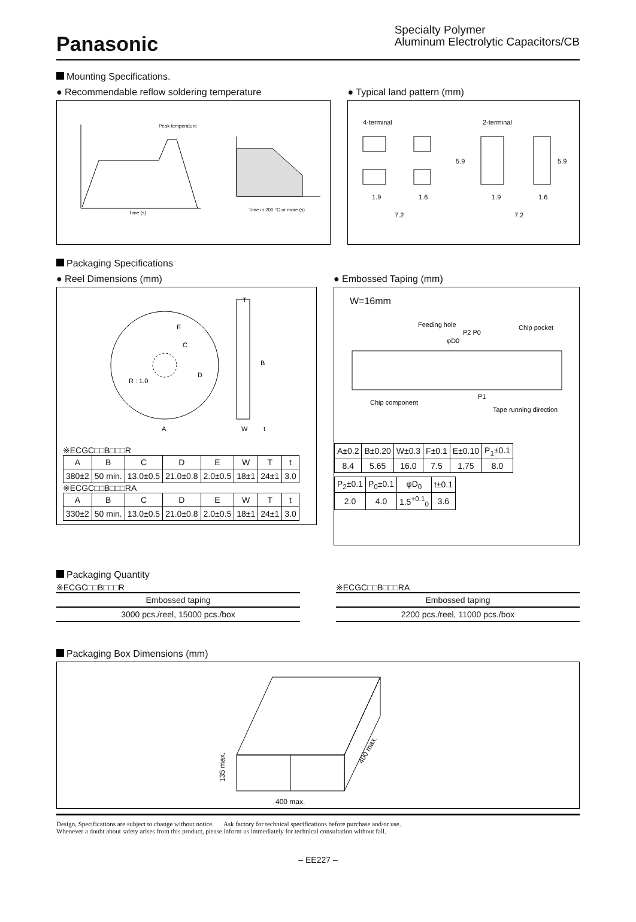Panasonic
Specialty Polymer
Aluminum Electrolytic Capacitors/CB
Mounting Specifications.
● Recommendable reflow soldering temperature
Peak temperature
Time (s)
Time in 200 °C or more (s)
● Typical land pattern (mm)
4-terminal
2-terminal
1.9
1.6
7.2
1.9
1.6
7.2
5.9
5.9
Packaging Specifications
● Reel Dimensions (mm)
E
C
D
R : 1.0
A
T
W
t
B
※ECGC□□B□□□R
| A | B | C | D | E | W | T | t |
| --- | --- | --- | --- | --- | --- | --- | --- |
| 380±2 | 50 min. | 13.0±0.5 | 21.0±0.8 | 2.0±0.5 | 18±1 | 24±1 | 3.0 |
※ECGC□□B□□□RA
| A | B | C | D | E | W | T | t |
| --- | --- | --- | --- | --- | --- | --- | --- |
| 330±2 | 50 min. | 13.0±0.5 | 21.0±0.8 | 2.0±0.5 | 18±1 | 24±1 | 3.0 |
● Embossed Taping (mm)
W=16mm
Feeding hole
Chip pocket
P2 P0
φD0
Chip component
P1
Tape running direction
| A±0.2 | B±0.20 | W±0.3 | F±0.1 | E±0.10 | P<sub>1</sub>±0.1 |
| --- | --- | --- | --- | --- | --- |
| 8.4 | 5.65 | 16.0 | 7.5 | 1.75 | 8.0 |
| P<sub>2</sub>±0.1 | P<sub>0</sub>±0.1 | φD<sub>0</sub> | t±0.1 |
| --- | --- | --- | --- |
| 2.0 | 4.0 | 1.5<sup>+0.1</sup><sub>0</sub> | 3.6 |
Packaging Quantity
※ECGC□□B□□□R
| Embossed taping |
| 3000 pcs./reel, 15000 pcs./box |
※ECGC□□B□□□RA
| Embossed taping |
| 2200 pcs./reel, 11000 pcs./box |
Packaging Box Dimensions (mm)
400 max.
135 max.
400 max.
Design, Specifications are subject to change without notice. Ask factory for technical specifications before purchase and/or use.
Whenever a doubt about safety arises from this product, please inform us immediately for technical consultation without fail.
– EE227 –